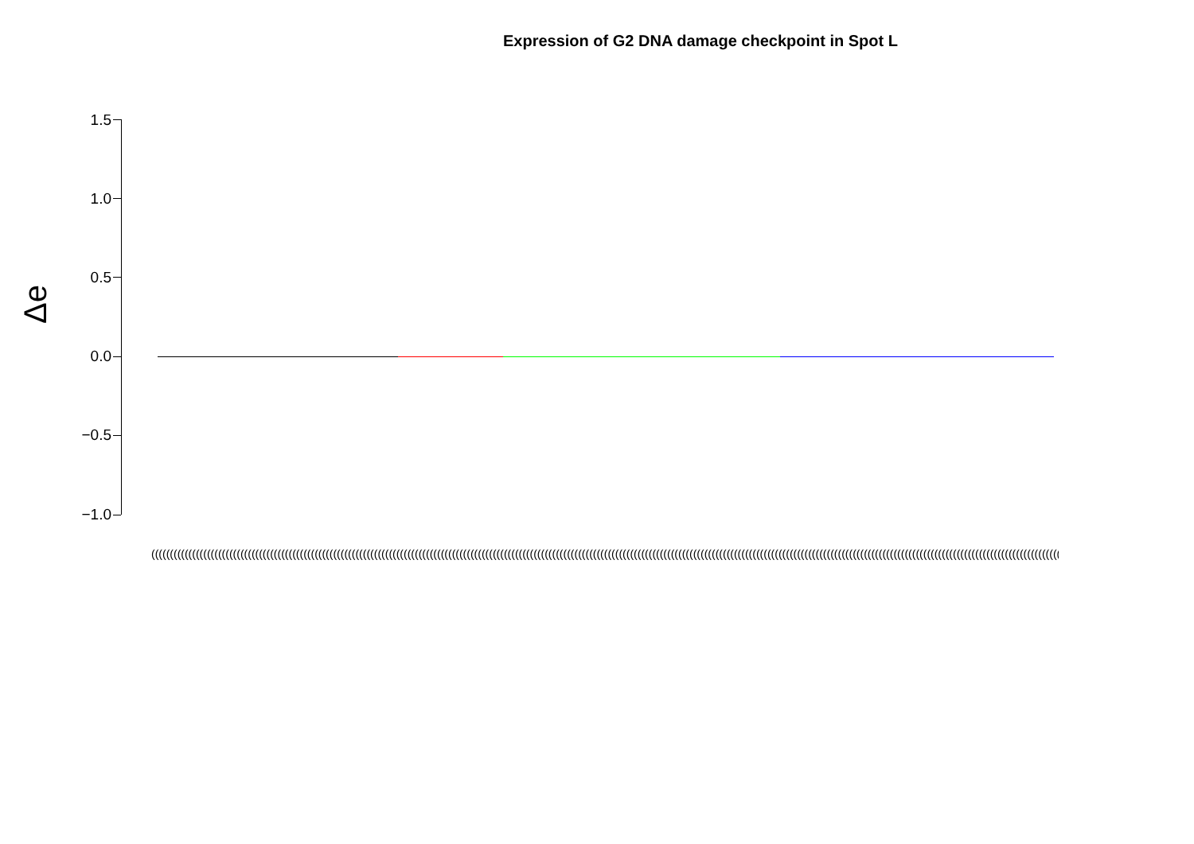Expression of G2 DNA damage checkpoint in Spot L
Δe
1.5
1.0
0.5
0.0
−0.5
−1.0
(((((((((((((((((((((((((((((((((((((((((((((((((((((((((((((((((((((((((((((((((((((((((((((((((((((((((((((((((((((((((((((((((((((((((((((((((((((((((((((((((((((((((((((((((((((((((((((((((((((((((((((((((((((((((((((((((((((((((((((((((((((((((((((((((((((((((((((((((((((((((((((((((((((((((((((((((((((((((((((((((((((((((((((((((((((((((((((((((((((((((((((((((((((((((((((((((((((((((((((((((((((((((((((((((((((((((((((((((((((((((((((((((((((((((((((((((((((((((((((((((((((((((((((((((((((((((((((((((((((((((((((((((((((((((((((((((((((((((((((((((((((((((((((((((((((((((((((((((